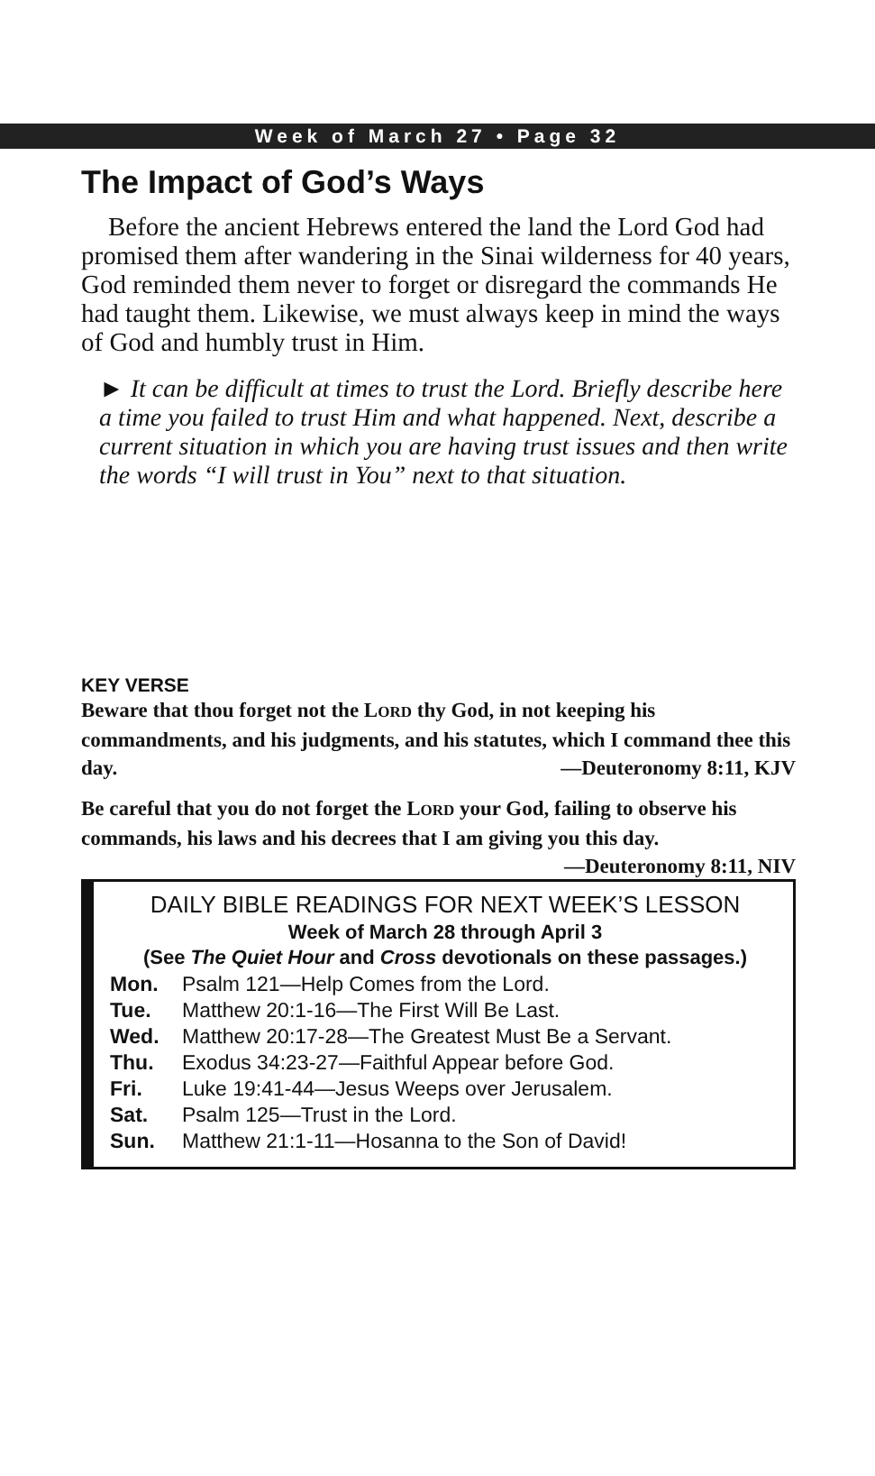Week of March 27 • Page 32
The Impact of God’s Ways
Before the ancient Hebrews entered the land the Lord God had promised them after wandering in the Sinai wilderness for 40 years, God reminded them never to forget or disregard the commands He had taught them. Likewise, we must always keep in mind the ways of God and humbly trust in Him.
► It can be difficult at times to trust the Lord. Briefly describe here a time you failed to trust Him and what happened. Next, describe a current situation in which you are having trust issues and then write the words “I will trust in You” next to that situation.
KEY VERSE
Beware that thou forget not the LORD thy God, in not keeping his commandments, and his judgments, and his statutes, which I command thee this day. —Deuteronomy 8:11, KJV
Be careful that you do not forget the LORD your God, failing to observe his commands, his laws and his decrees that I am giving you this day. —Deuteronomy 8:11, NIV
DAILY BIBLE READINGS FOR NEXT WEEK’S LESSON
Week of March 28 through April 3
(See The Quiet Hour and Cross devotionals on these passages.)
| Mon. | Psalm 121—Help Comes from the Lord. |
| Tue. | Matthew 20:1-16—The First Will Be Last. |
| Wed. | Matthew 20:17-28—The Greatest Must Be a Servant. |
| Thu. | Exodus 34:23-27—Faithful Appear before God. |
| Fri. | Luke 19:41-44—Jesus Weeps over Jerusalem. |
| Sat. | Psalm 125—Trust in the Lord. |
| Sun. | Matthew 21:1-11—Hosanna to the Son of David! |